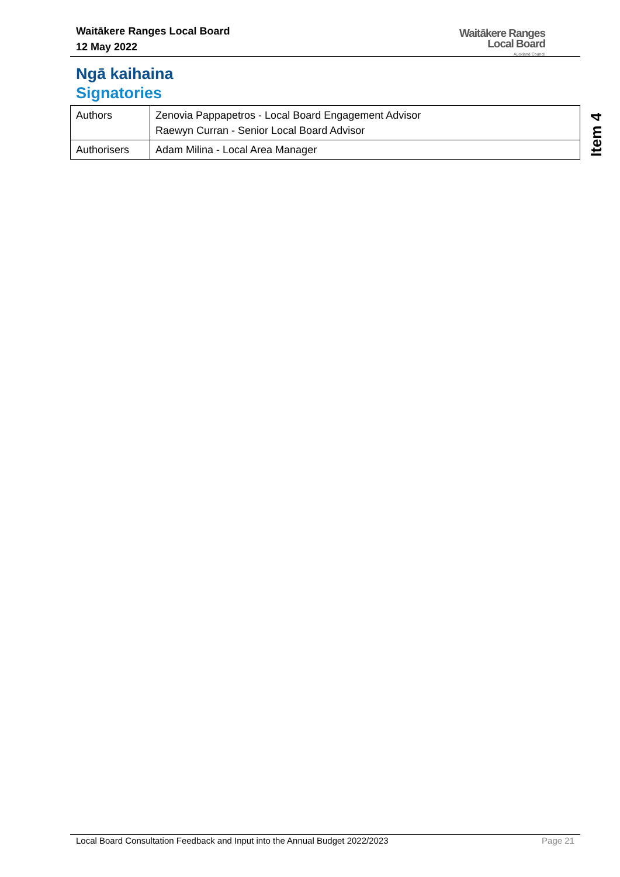Waitākere Ranges Local Board
12 May 2022
Waitākere Ranges
Local Board
Auckland Council
Ngā kaihaina
Signatories
| Authors | Zenovia Pappapetros - Local Board Engagement Advisor Raewyn Curran - Senior Local Board Advisor |
| Authorisers | Adam Milina - Local Area Manager |
Item 4
Local Board Consultation Feedback and Input into the Annual Budget 2022/2023 Page 21